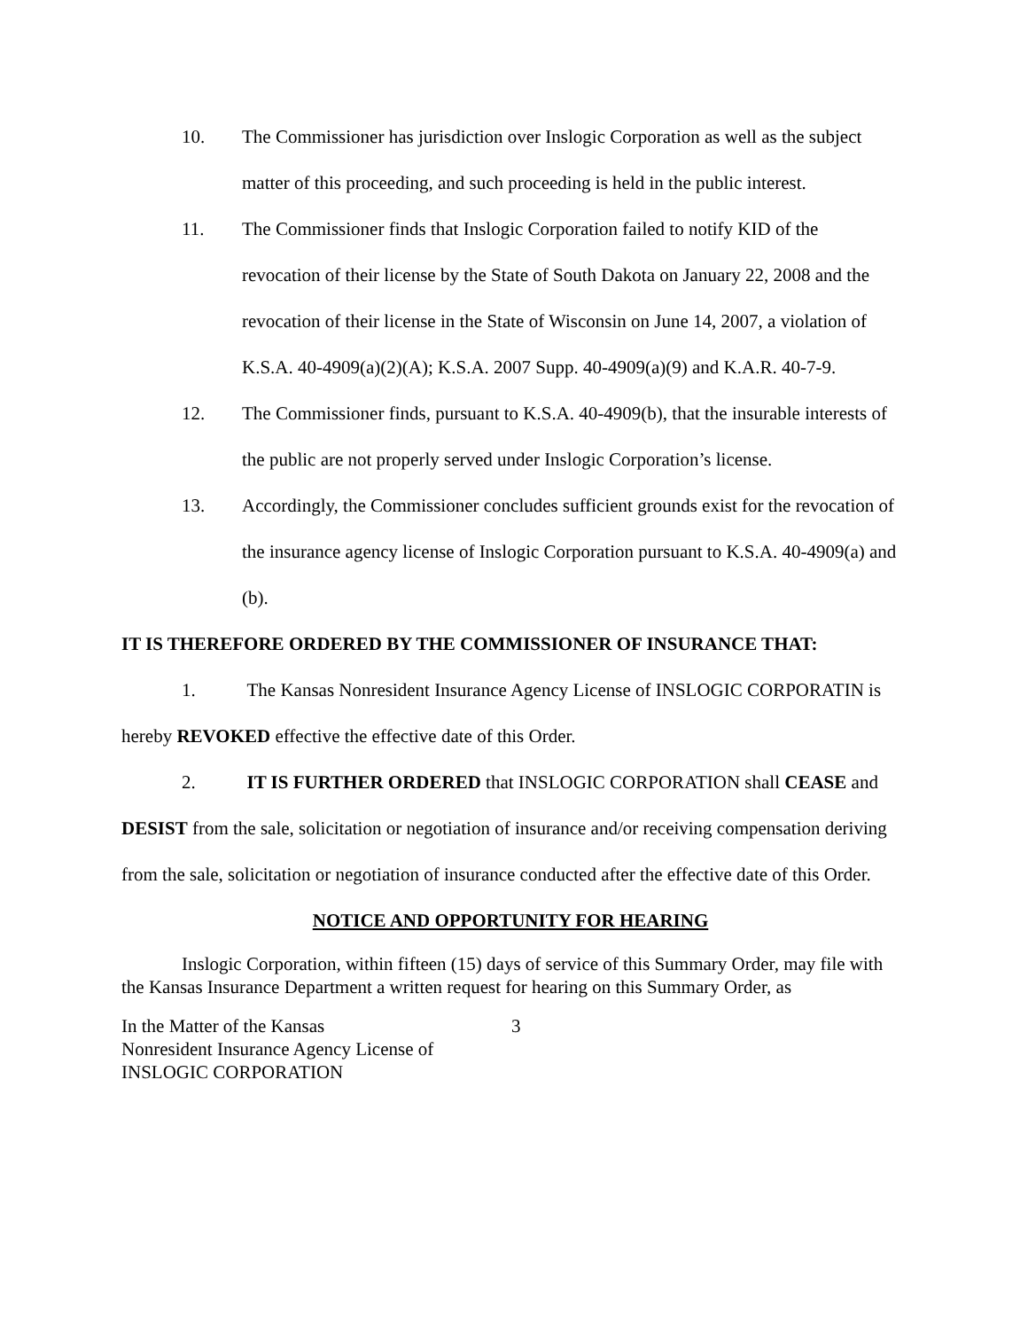10. The Commissioner has jurisdiction over Inslogic Corporation as well as the subject matter of this proceeding, and such proceeding is held in the public interest.
11. The Commissioner finds that Inslogic Corporation failed to notify KID of the revocation of their license by the State of South Dakota on January 22, 2008 and the revocation of their license in the State of Wisconsin on June 14, 2007, a violation of K.S.A. 40-4909(a)(2)(A); K.S.A. 2007 Supp. 40-4909(a)(9) and K.A.R. 40-7-9.
12. The Commissioner finds, pursuant to K.S.A. 40-4909(b), that the insurable interests of the public are not properly served under Inslogic Corporation’s license.
13. Accordingly, the Commissioner concludes sufficient grounds exist for the revocation of the insurance agency license of Inslogic Corporation pursuant to K.S.A. 40-4909(a) and (b).
IT IS THEREFORE ORDERED BY THE COMMISSIONER OF INSURANCE THAT:
1. The Kansas Nonresident Insurance Agency License of INSLOGIC CORPORATIN is hereby REVOKED effective the effective date of this Order.
2. IT IS FURTHER ORDERED that INSLOGIC CORPORATION shall CEASE and DESIST from the sale, solicitation or negotiation of insurance and/or receiving compensation deriving from the sale, solicitation or negotiation of insurance conducted after the effective date of this Order.
NOTICE AND OPPORTUNITY FOR HEARING
Inslogic Corporation, within fifteen (15) days of service of this Summary Order, may file with the Kansas Insurance Department a written request for hearing on this Summary Order, as
In the Matter of the Kansas
Nonresident Insurance Agency License of
INSLOGIC CORPORATION
3